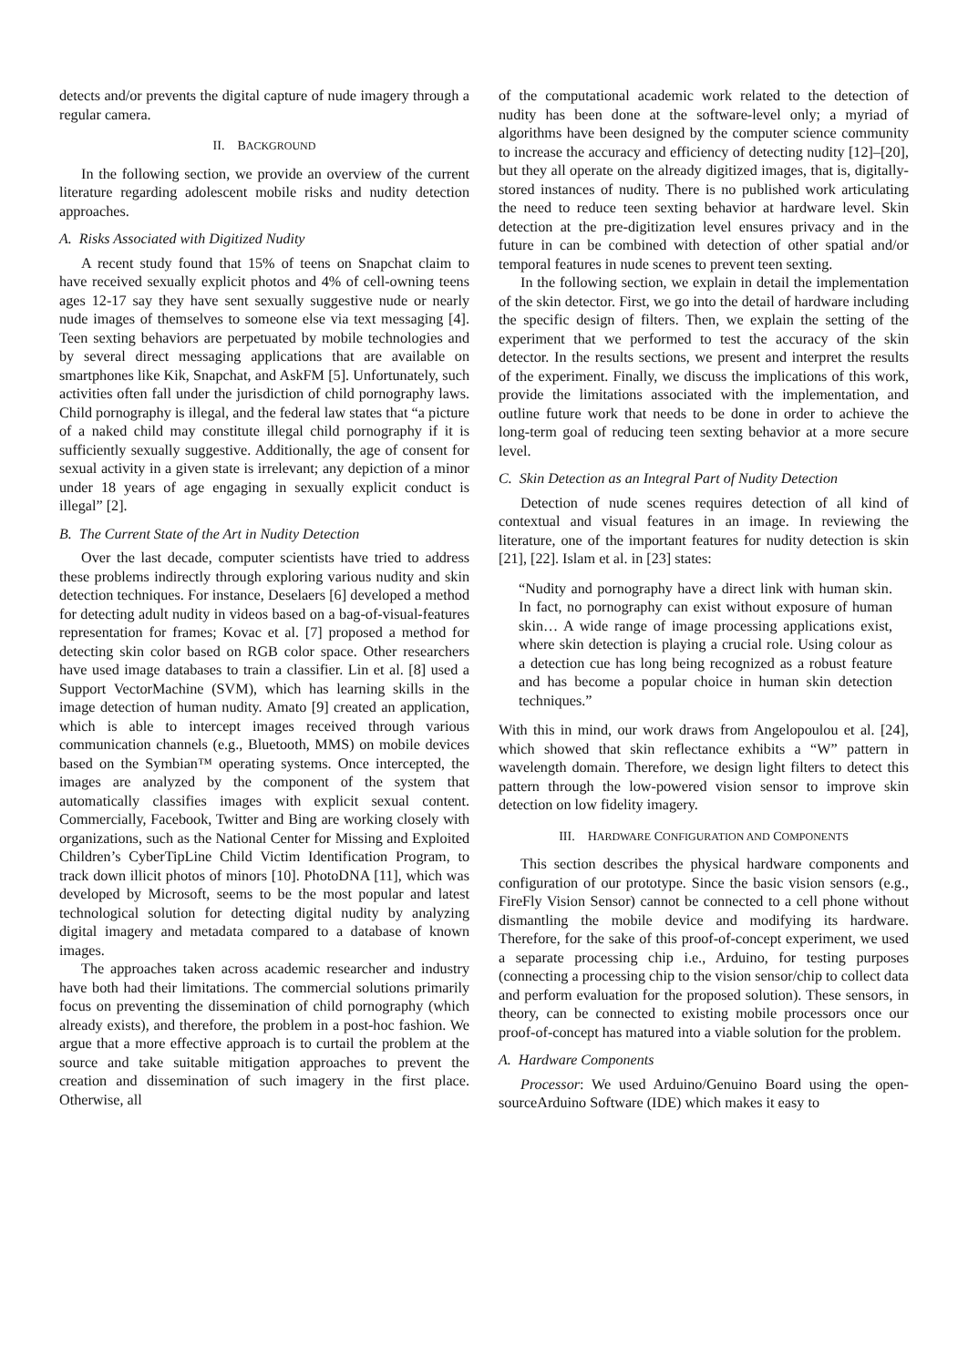detects and/or prevents the digital capture of nude imagery through a regular camera.
II. BACKGROUND
In the following section, we provide an overview of the current literature regarding adolescent mobile risks and nudity detection approaches.
A. Risks Associated with Digitized Nudity
A recent study found that 15% of teens on Snapchat claim to have received sexually explicit photos and 4% of cell-owning teens ages 12-17 say they have sent sexually suggestive nude or nearly nude images of themselves to someone else via text messaging [4]. Teen sexting behaviors are perpetuated by mobile technologies and by several direct messaging applications that are available on smartphones like Kik, Snapchat, and AskFM [5]. Unfortunately, such activities often fall under the jurisdiction of child pornography laws. Child pornography is illegal, and the federal law states that “a picture of a naked child may constitute illegal child pornography if it is sufficiently sexually suggestive. Additionally, the age of consent for sexual activity in a given state is irrelevant; any depiction of a minor under 18 years of age engaging in sexually explicit conduct is illegal” [2].
B. The Current State of the Art in Nudity Detection
Over the last decade, computer scientists have tried to address these problems indirectly through exploring various nudity and skin detection techniques. For instance, Deselaers [6] developed a method for detecting adult nudity in videos based on a bag-of-visual-features representation for frames; Kovac et al. [7] proposed a method for detecting skin color based on RGB color space. Other researchers have used image databases to train a classifier. Lin et al. [8] used a Support VectorMachine (SVM), which has learning skills in the image detection of human nudity. Amato [9] created an application, which is able to intercept images received through various communication channels (e.g., Bluetooth, MMS) on mobile devices based on the Symbian™ operating systems. Once intercepted, the images are analyzed by the component of the system that automatically classifies images with explicit sexual content. Commercially, Facebook, Twitter and Bing are working closely with organizations, such as the National Center for Missing and Exploited Children’s CyberTipLine Child Victim Identification Program, to track down illicit photos of minors [10]. PhotoDNA [11], which was developed by Microsoft, seems to be the most popular and latest technological solution for detecting digital nudity by analyzing digital imagery and metadata compared to a database of known images.
The approaches taken across academic researcher and industry have both had their limitations. The commercial solutions primarily focus on preventing the dissemination of child pornography (which already exists), and therefore, the problem in a post-hoc fashion. We argue that a more effective approach is to curtail the problem at the source and take suitable mitigation approaches to prevent the creation and dissemination of such imagery in the first place. Otherwise, all
of the computational academic work related to the detection of nudity has been done at the software-level only; a myriad of algorithms have been designed by the computer science community to increase the accuracy and efficiency of detecting nudity [12]–[20], but they all operate on the already digitized images, that is, digitally-stored instances of nudity. There is no published work articulating the need to reduce teen sexting behavior at hardware level. Skin detection at the pre-digitization level ensures privacy and in the future in can be combined with detection of other spatial and/or temporal features in nude scenes to prevent teen sexting.
In the following section, we explain in detail the implementation of the skin detector. First, we go into the detail of hardware including the specific design of filters. Then, we explain the setting of the experiment that we performed to test the accuracy of the skin detector. In the results sections, we present and interpret the results of the experiment. Finally, we discuss the implications of this work, provide the limitations associated with the implementation, and outline future work that needs to be done in order to achieve the long-term goal of reducing teen sexting behavior at a more secure level.
C. Skin Detection as an Integral Part of Nudity Detection
Detection of nude scenes requires detection of all kind of contextual and visual features in an image. In reviewing the literature, one of the important features for nudity detection is skin [21], [22]. Islam et al. in [23] states:
“Nudity and pornography have a direct link with human skin. In fact, no pornography can exist without exposure of human skin… A wide range of image processing applications exist, where skin detection is playing a crucial role. Using colour as a detection cue has long being recognized as a robust feature and has become a popular choice in human skin detection techniques.”
With this in mind, our work draws from Angelopoulou et al. [24], which showed that skin reflectance exhibits a “W” pattern in wavelength domain. Therefore, we design light filters to detect this pattern through the low-powered vision sensor to improve skin detection on low fidelity imagery.
III. HARDWARE CONFIGURATION AND COMPONENTS
This section describes the physical hardware components and configuration of our prototype. Since the basic vision sensors (e.g., FireFly Vision Sensor) cannot be connected to a cell phone without dismantling the mobile device and modifying its hardware. Therefore, for the sake of this proof-of-concept experiment, we used a separate processing chip i.e., Arduino, for testing purposes (connecting a processing chip to the vision sensor/chip to collect data and perform evaluation for the proposed solution). These sensors, in theory, can be connected to existing mobile processors once our proof-of-concept has matured into a viable solution for the problem.
A. Hardware Components
Processor: We used Arduino/Genuino Board using the open-sourceArduino Software (IDE) which makes it easy to